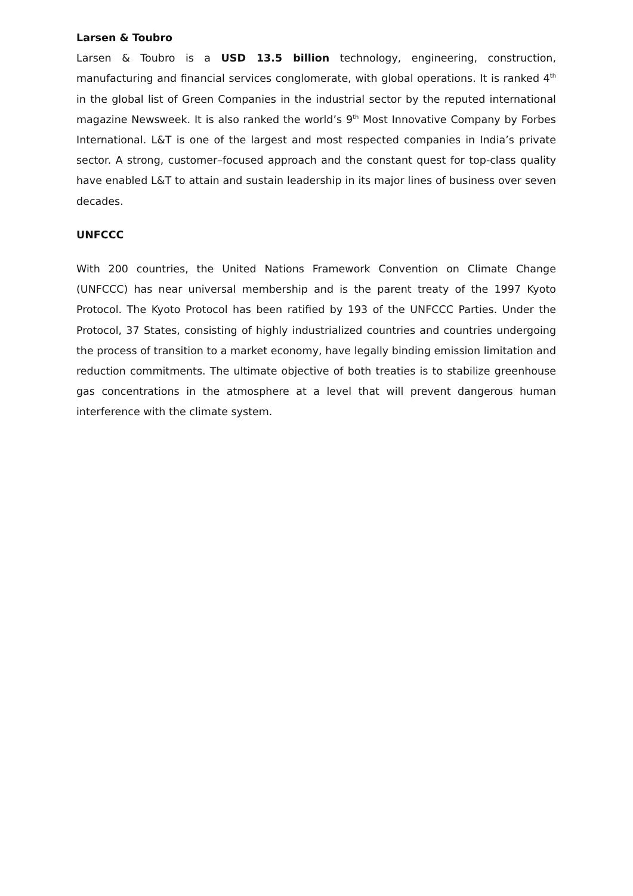Larsen & Toubro
Larsen & Toubro is a USD 13.5 billion technology, engineering, construction, manufacturing and financial services conglomerate, with global operations. It is ranked 4<sup>th</sup> in the global list of Green Companies in the industrial sector by the reputed international magazine Newsweek. It is also ranked the world’s 9<sup>th</sup> Most Innovative Company by Forbes International. L&T is one of the largest and most respected companies in India’s private sector. A strong, customer–focused approach and the constant quest for top-class quality have enabled L&T to attain and sustain leadership in its major lines of business over seven decades.
UNFCCC
With 200 countries, the United Nations Framework Convention on Climate Change (UNFCCC) has near universal membership and is the parent treaty of the 1997 Kyoto Protocol. The Kyoto Protocol has been ratified by 193 of the UNFCCC Parties. Under the Protocol, 37 States, consisting of highly industrialized countries and countries undergoing the process of transition to a market economy, have legally binding emission limitation and reduction commitments. The ultimate objective of both treaties is to stabilize greenhouse gas concentrations in the atmosphere at a level that will prevent dangerous human interference with the climate system.